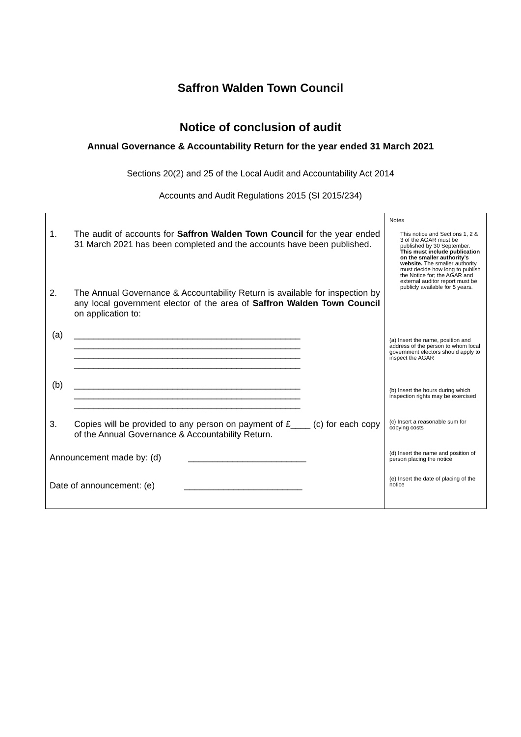Saffron Walden Town Council
Notice of conclusion of audit
Annual Governance & Accountability Return for the year ended 31 March 2021
Sections 20(2) and 25 of the Local Audit and Accountability Act 2014
Accounts and Audit Regulations 2015 (SI 2015/234)
| 1. The audit of accounts for Saffron Walden Town Council for the year ended 31 March 2021 has been completed and the accounts have been published. 2. The Annual Governance & Accountability Return is available for inspection by any local government elector of the area of Saffron Walden Town Council on application to: (a) ______________________________________________ ______________________________________________ ______________________________________________ ______________________________________________ (b) ______________________________________________ ______________________________________________ ______________________________________________ 3. Copies will be provided to any person on payment of £____ (c) for each copy of the Annual Governance & Accountability Return. Announcement made by: (d) ________________________ Date of announcement: (e) ________________________ | Notes This notice and Sections 1, 2 & 3 of the AGAR must be published by 30 September. This must include publication on the smaller authority’s website. The smaller authority must decide how long to publish the Notice for; the AGAR and external auditor report must be publicly available for 5 years. (a) Insert the name, position and address of the person to whom local government electors should apply to inspect the AGAR (b) Insert the hours during which inspection rights may be exercised (c) Insert a reasonable sum for copying costs (d) Insert the name and position of person placing the notice (e) Insert the date of placing of the notice |